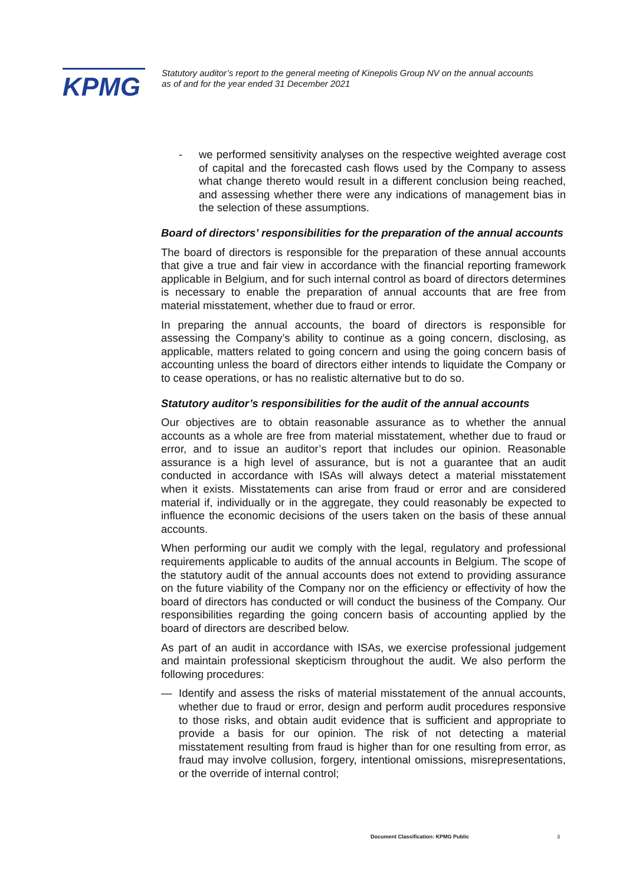KPMG
Statutory auditor’s report to the general meeting of Kinepolis Group NV on the annual accounts
as of and for the year ended 31 December 2021
- we performed sensitivity analyses on the respective weighted average cost of capital and the forecasted cash flows used by the Company to assess what change thereto would result in a different conclusion being reached, and assessing whether there were any indications of management bias in the selection of these assumptions.
Board of directors’ responsibilities for the preparation of the annual accounts
The board of directors is responsible for the preparation of these annual accounts that give a true and fair view in accordance with the financial reporting framework applicable in Belgium, and for such internal control as board of directors determines is necessary to enable the preparation of annual accounts that are free from material misstatement, whether due to fraud or error.
In preparing the annual accounts, the board of directors is responsible for assessing the Company’s ability to continue as a going concern, disclosing, as applicable, matters related to going concern and using the going concern basis of accounting unless the board of directors either intends to liquidate the Company or to cease operations, or has no realistic alternative but to do so.
Statutory auditor’s responsibilities for the audit of the annual accounts
Our objectives are to obtain reasonable assurance as to whether the annual accounts as a whole are free from material misstatement, whether due to fraud or error, and to issue an auditor’s report that includes our opinion. Reasonable assurance is a high level of assurance, but is not a guarantee that an audit conducted in accordance with ISAs will always detect a material misstatement when it exists. Misstatements can arise from fraud or error and are considered material if, individually or in the aggregate, they could reasonably be expected to influence the economic decisions of the users taken on the basis of these annual accounts.
When performing our audit we comply with the legal, regulatory and professional requirements applicable to audits of the annual accounts in Belgium. The scope of the statutory audit of the annual accounts does not extend to providing assurance on the future viability of the Company nor on the efficiency or effectivity of how the board of directors has conducted or will conduct the business of the Company. Our responsibilities regarding the going concern basis of accounting applied by the board of directors are described below.
As part of an audit in accordance with ISAs, we exercise professional judgement and maintain professional skepticism throughout the audit. We also perform the following procedures:
— Identify and assess the risks of material misstatement of the annual accounts, whether due to fraud or error, design and perform audit procedures responsive to those risks, and obtain audit evidence that is sufficient and appropriate to provide a basis for our opinion. The risk of not detecting a material misstatement resulting from fraud is higher than for one resulting from error, as fraud may involve collusion, forgery, intentional omissions, misrepresentations, or the override of internal control;
Document Classification: KPMG Public
3